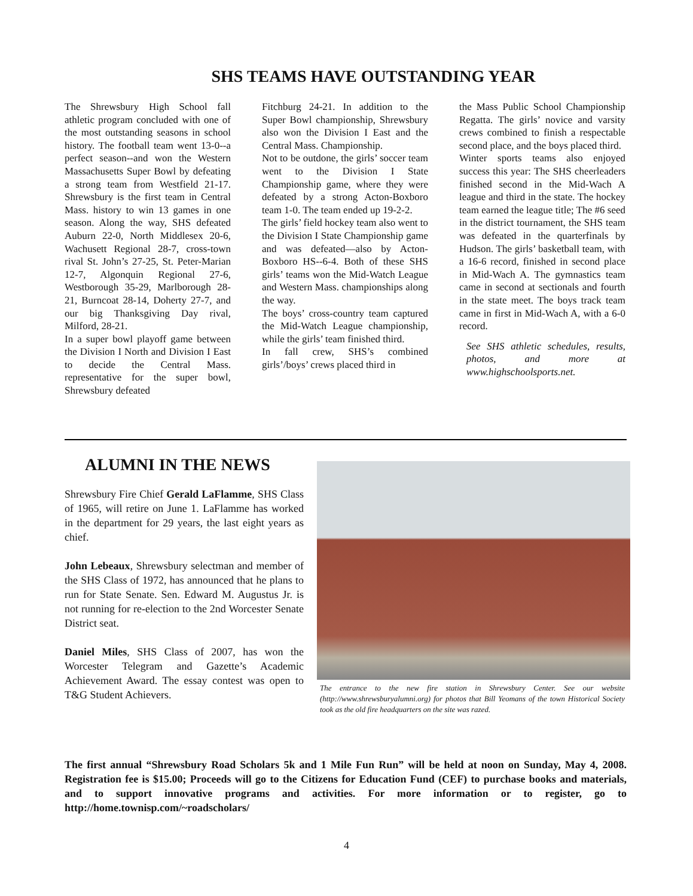SHS TEAMS HAVE OUTSTANDING YEAR
The Shrewsbury High School fall athletic program concluded with one of the most outstanding seasons in school history. The football team went 13-0--a perfect season--and won the Western Massachusetts Super Bowl by defeating a strong team from Westfield 21-17. Shrewsbury is the first team in Central Mass. history to win 13 games in one season. Along the way, SHS defeated Auburn 22-0, North Middlesex 20-6, Wachusett Regional 28-7, cross-town rival St. John’s 27-25, St. Peter-Marian 12-7, Algonquin Regional 27-6, Westborough 35-29, Marlborough 28-21, Burncoat 28-14, Doherty 27-7, and our big Thanksgiving Day rival, Milford, 28-21.
In a super bowl playoff game between the Division I North and Division I East to decide the Central Mass. representative for the super bowl, Shrewsbury defeated
Fitchburg 24-21. In addition to the Super Bowl championship, Shrewsbury also won the Division I East and the Central Mass. Championship.
Not to be outdone, the girls’ soccer team went to the Division I State Championship game, where they were defeated by a strong Acton-Boxboro team 1-0. The team ended up 19-2-2.
The girls’ field hockey team also went to the Division I State Championship game and was defeated—also by Acton-Boxboro HS--6-4. Both of these SHS girls’ teams won the Mid-Watch League and Western Mass. championships along the way.
The boys’ cross-country team captured the Mid-Watch League championship, while the girls’ team finished third.
In fall crew, SHS’s combined girls’/boys’ crews placed third in
the Mass Public School Championship Regatta. The girls’ novice and varsity crews combined to finish a respectable second place, and the boys placed third.
Winter sports teams also enjoyed success this year: The SHS cheerleaders finished second in the Mid-Wach A league and third in the state. The hockey team earned the league title; The #6 seed in the district tournament, the SHS team was defeated in the quarterfinals by Hudson. The girls’ basketball team, with a 16-6 record, finished in second place in Mid-Wach A. The gymnastics team came in second at sectionals and fourth in the state meet. The boys track team came in first in Mid-Wach A, with a 6-0 record.
See SHS athletic schedules, results, photos, and more at www.highschoolsports.net.
ALUMNI IN THE NEWS
Shrewsbury Fire Chief Gerald LaFlamme, SHS Class of 1965, will retire on June 1. LaFlamme has worked in the department for 29 years, the last eight years as chief.
John Lebeaux, Shrewsbury selectman and member of the SHS Class of 1972, has announced that he plans to run for State Senate. Sen. Edward M. Augustus Jr. is not running for re-election to the 2nd Worcester Senate District seat.
Daniel Miles, SHS Class of 2007, has won the Worcester Telegram and Gazette’s Academic Achievement Award. The essay contest was open to T&G Student Achievers.
The entrance to the new fire station in Shrewsbury Center. See our website (http://www.shrewsburyalumni.org) for photos that Bill Yeomans of the town Historical Society took as the old fire headquarters on the site was razed.
The first annual “Shrewsbury Road Scholars 5k and 1 Mile Fun Run” will be held at noon on Sunday, May 4, 2008. Registration fee is $15.00; Proceeds will go to the Citizens for Education Fund (CEF) to purchase books and materials, and to support innovative programs and activities. For more information or to register, go to http://home.townisp.com/~roadscholars/
4